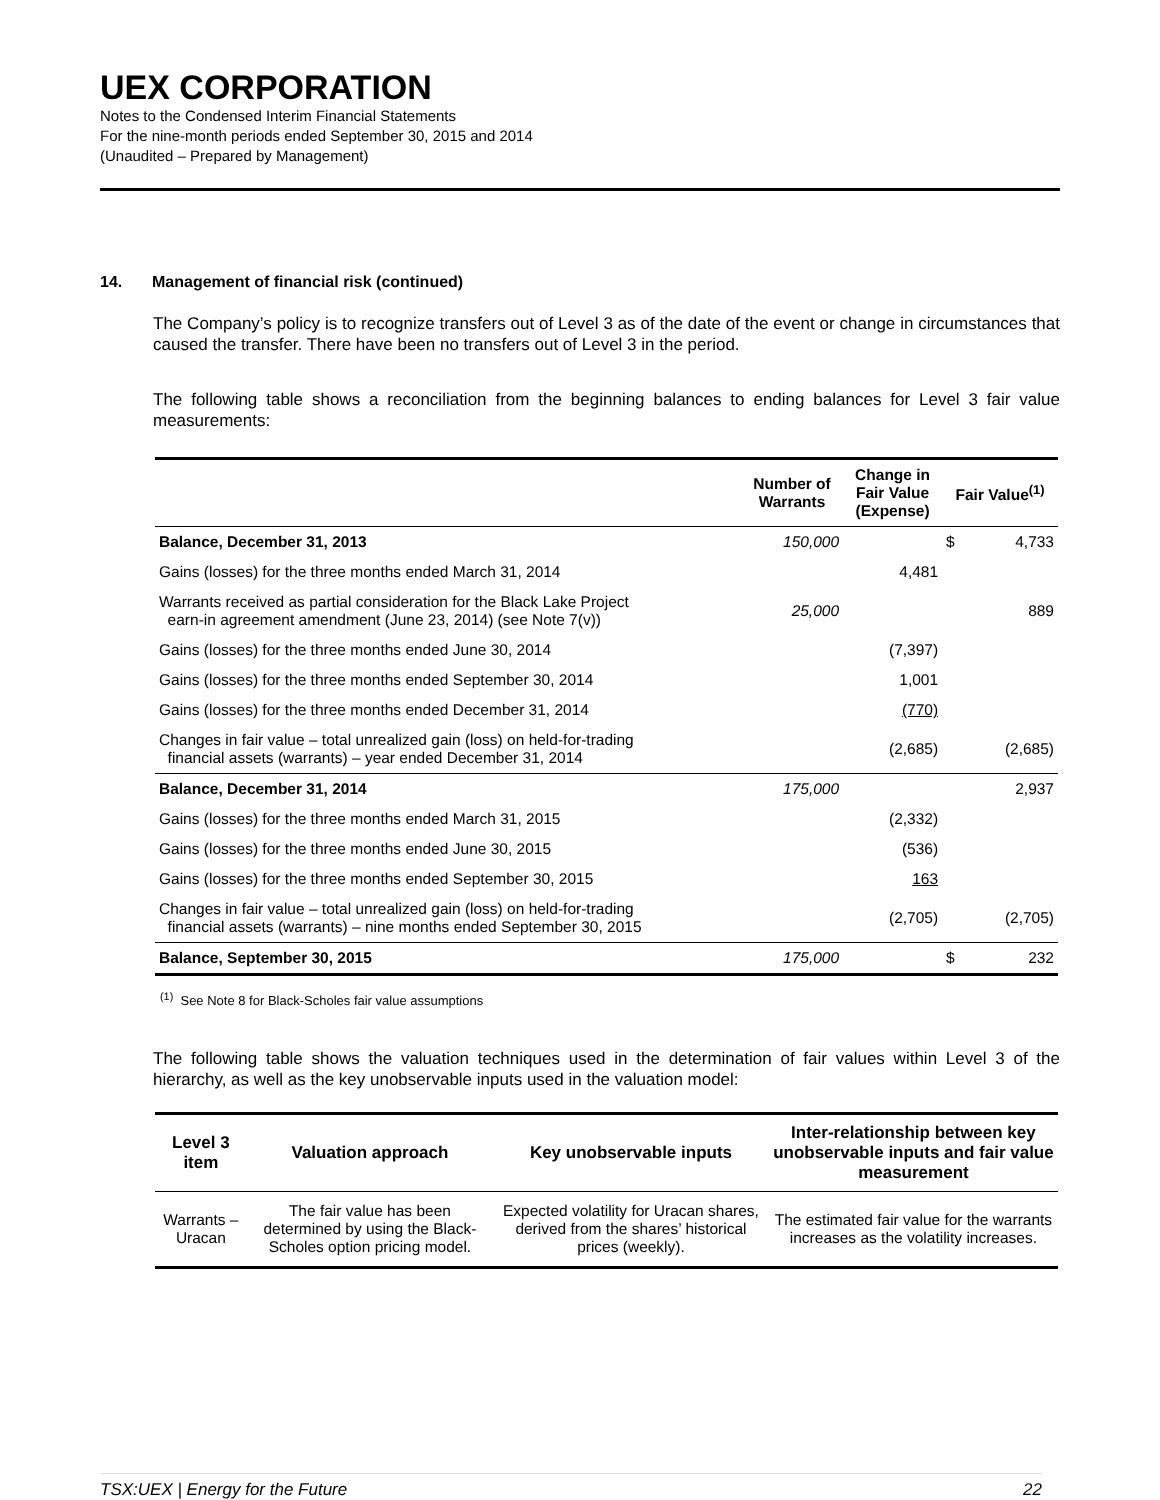UEX CORPORATION
Notes to the Condensed Interim Financial Statements
For the nine-month periods ended September 30, 2015 and 2014
(Unaudited – Prepared by Management)
14. Management of financial risk (continued)
The Company’s policy is to recognize transfers out of Level 3 as of the date of the event or change in circumstances that caused the transfer. There have been no transfers out of Level 3 in the period.
The following table shows a reconciliation from the beginning balances to ending balances for Level 3 fair value measurements:
| | Number of Warrants | Change in Fair Value (Expense) | Fair Value<sup>(1)</sup> | |
| --- | --- | --- | --- | --- |
| Balance, December 31, 2013 | 150,000 | | $ | 4,733 |
| Gains (losses) for the three months ended March 31, 2014 | | 4,481 | | |
| Warrants received as partial consideration for the Black Lake Project earn-in agreement amendment (June 23, 2014) (see Note 7(v)) | 25,000 | | | 889 |
| Gains (losses) for the three months ended June 30, 2014 | | (7,397) | | |
| Gains (losses) for the three months ended September 30, 2014 | | 1,001 | | |
| Gains (losses) for the three months ended December 31, 2014 | | (770) | | |
| Changes in fair value – total unrealized gain (loss) on held-for-trading financial assets (warrants) – year ended December 31, 2014 | | (2,685) | | (2,685) |
| Balance, December 31, 2014 | 175,000 | | | 2,937 |
| Gains (losses) for the three months ended March 31, 2015 | | (2,332) | | |
| Gains (losses) for the three months ended June 30, 2015 | | (536) | | |
| Gains (losses) for the three months ended September 30, 2015 | | 163 | | |
| Changes in fair value – total unrealized gain (loss) on held-for-trading financial assets (warrants) – nine months ended September 30, 2015 | | (2,705) | | (2,705) |
| Balance, September 30, 2015 | 175,000 | | $ | 232 |
<sup>(1)</sup> See Note 8 for Black-Scholes fair value assumptions
The following table shows the valuation techniques used in the determination of fair values within Level 3 of the hierarchy, as well as the key unobservable inputs used in the valuation model:
| Level 3 item | Valuation approach | Key unobservable inputs | Inter-relationship between key unobservable inputs and fair value measurement |
| --- | --- | --- | --- |
| Warrants – Uracan | The fair value has been determined by using the Black-Scholes option pricing model. | Expected volatility for Uracan shares, derived from the shares’ historical prices (weekly). | The estimated fair value for the warrants increases as the volatility increases. |
TSX:UEX | Energy for the Future 22